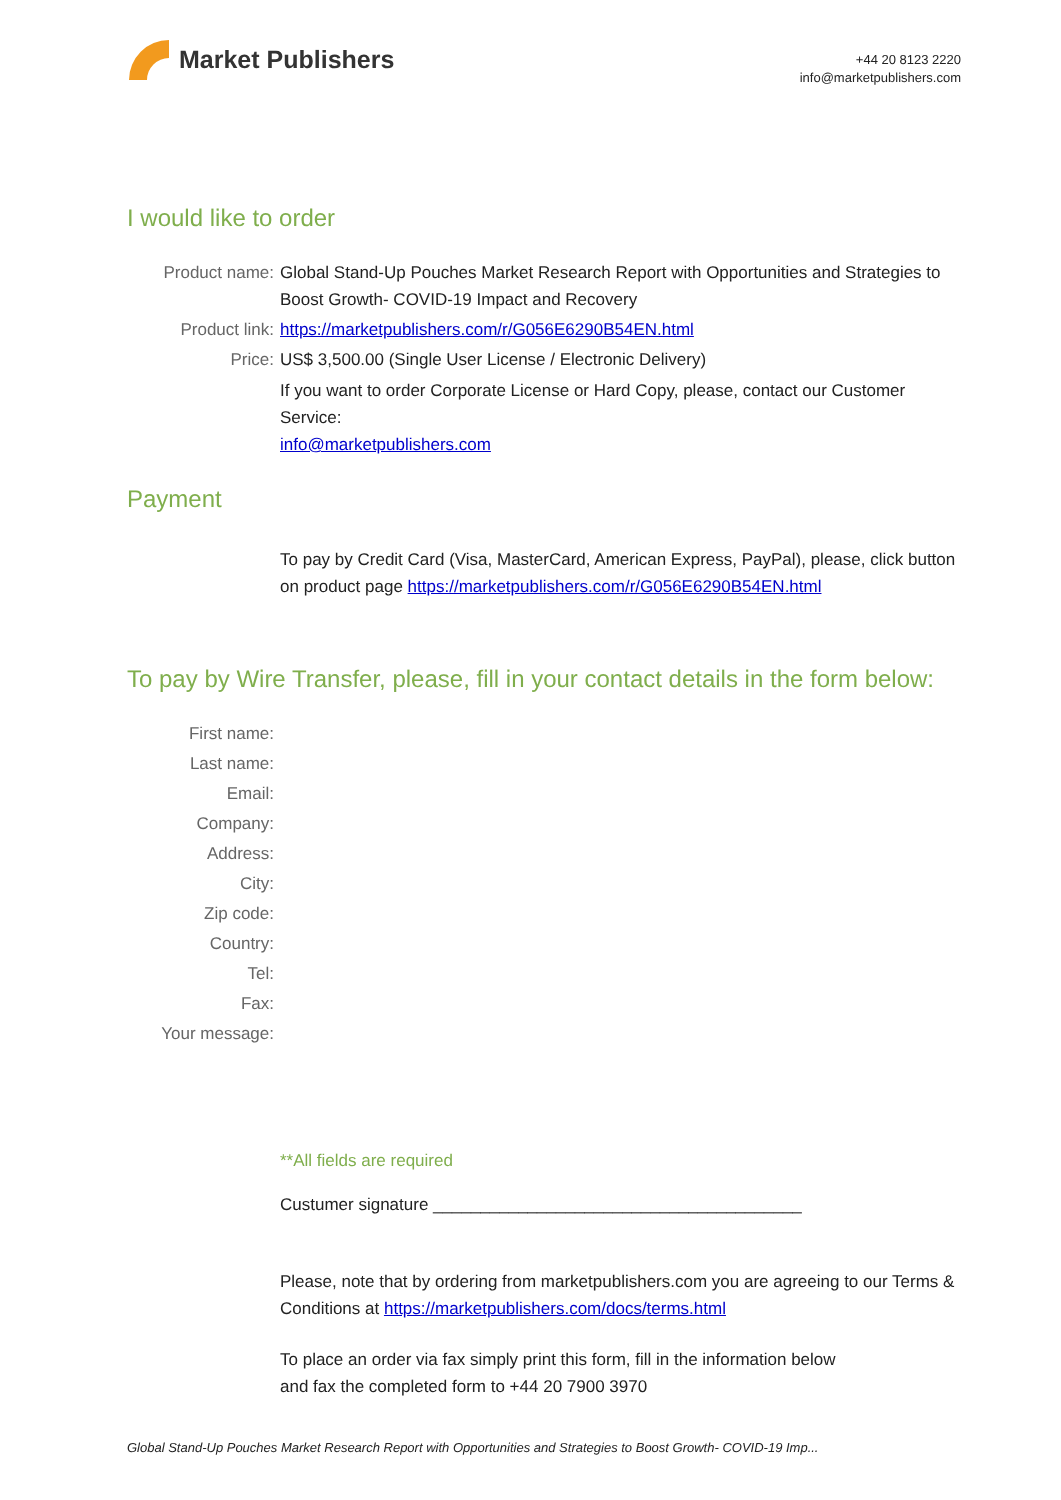Market Publishers
+44 20 8123 2220
info@marketpublishers.com
I would like to order
Product name: Global Stand-Up Pouches Market Research Report with Opportunities and Strategies to Boost Growth- COVID-19 Impact and Recovery
Product link: https://marketpublishers.com/r/G056E6290B54EN.html
Price: US$ 3,500.00 (Single User License / Electronic Delivery)
If you want to order Corporate License or Hard Copy, please, contact our Customer Service:
info@marketpublishers.com
Payment
To pay by Credit Card (Visa, MasterCard, American Express, PayPal), please, click button on product page https://marketpublishers.com/r/G056E6290B54EN.html
To pay by Wire Transfer, please, fill in your contact details in the form below:
First name:
Last name:
Email:
Company:
Address:
City:
Zip code:
Country:
Tel:
Fax:
Your message:
**All fields are required
Custumer signature _______________________________________
Please, note that by ordering from marketpublishers.com you are agreeing to our Terms & Conditions at https://marketpublishers.com/docs/terms.html
To place an order via fax simply print this form, fill in the information below
and fax the completed form to +44 20 7900 3970
Global Stand-Up Pouches Market Research Report with Opportunities and Strategies to Boost Growth- COVID-19 Imp...